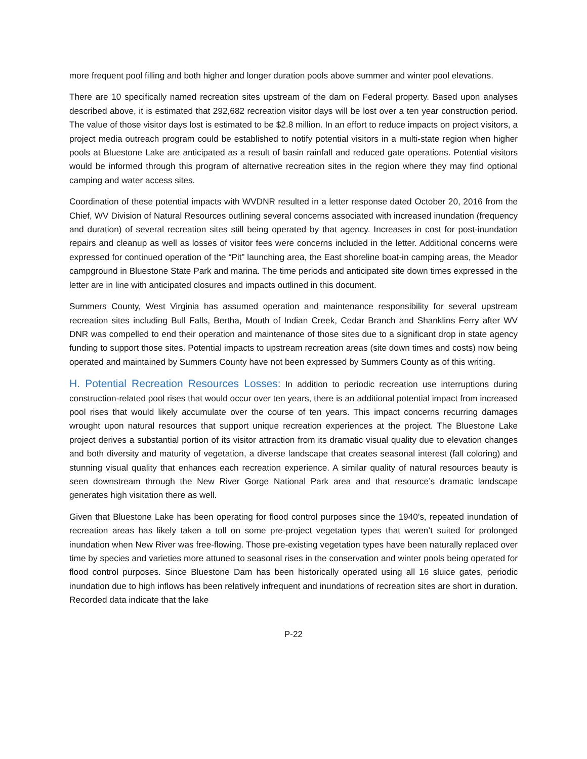more frequent pool filling and both higher and longer duration pools above summer and winter pool elevations.
There are 10 specifically named recreation sites upstream of the dam on Federal property. Based upon analyses described above, it is estimated that 292,682 recreation visitor days will be lost over a ten year construction period. The value of those visitor days lost is estimated to be $2.8 million. In an effort to reduce impacts on project visitors, a project media outreach program could be established to notify potential visitors in a multi-state region when higher pools at Bluestone Lake are anticipated as a result of basin rainfall and reduced gate operations. Potential visitors would be informed through this program of alternative recreation sites in the region where they may find optional camping and water access sites.
Coordination of these potential impacts with WVDNR resulted in a letter response dated October 20, 2016 from the Chief, WV Division of Natural Resources outlining several concerns associated with increased inundation (frequency and duration) of several recreation sites still being operated by that agency. Increases in cost for post-inundation repairs and cleanup as well as losses of visitor fees were concerns included in the letter. Additional concerns were expressed for continued operation of the “Pit” launching area, the East shoreline boat-in camping areas, the Meador campground in Bluestone State Park and marina. The time periods and anticipated site down times expressed in the letter are in line with anticipated closures and impacts outlined in this document.
Summers County, West Virginia has assumed operation and maintenance responsibility for several upstream recreation sites including Bull Falls, Bertha, Mouth of Indian Creek, Cedar Branch and Shanklins Ferry after WV DNR was compelled to end their operation and maintenance of those sites due to a significant drop in state agency funding to support those sites. Potential impacts to upstream recreation areas (site down times and costs) now being operated and maintained by Summers County have not been expressed by Summers County as of this writing.
H. Potential Recreation Resources Losses: In addition to periodic recreation use interruptions during construction-related pool rises that would occur over ten years, there is an additional potential impact from increased pool rises that would likely accumulate over the course of ten years. This impact concerns recurring damages wrought upon natural resources that support unique recreation experiences at the project. The Bluestone Lake project derives a substantial portion of its visitor attraction from its dramatic visual quality due to elevation changes and both diversity and maturity of vegetation, a diverse landscape that creates seasonal interest (fall coloring) and stunning visual quality that enhances each recreation experience. A similar quality of natural resources beauty is seen downstream through the New River Gorge National Park area and that resource’s dramatic landscape generates high visitation there as well.
Given that Bluestone Lake has been operating for flood control purposes since the 1940’s, repeated inundation of recreation areas has likely taken a toll on some pre-project vegetation types that weren’t suited for prolonged inundation when New River was free-flowing. Those pre-existing vegetation types have been naturally replaced over time by species and varieties more attuned to seasonal rises in the conservation and winter pools being operated for flood control purposes. Since Bluestone Dam has been historically operated using all 16 sluice gates, periodic inundation due to high inflows has been relatively infrequent and inundations of recreation sites are short in duration. Recorded data indicate that the lake
P-22